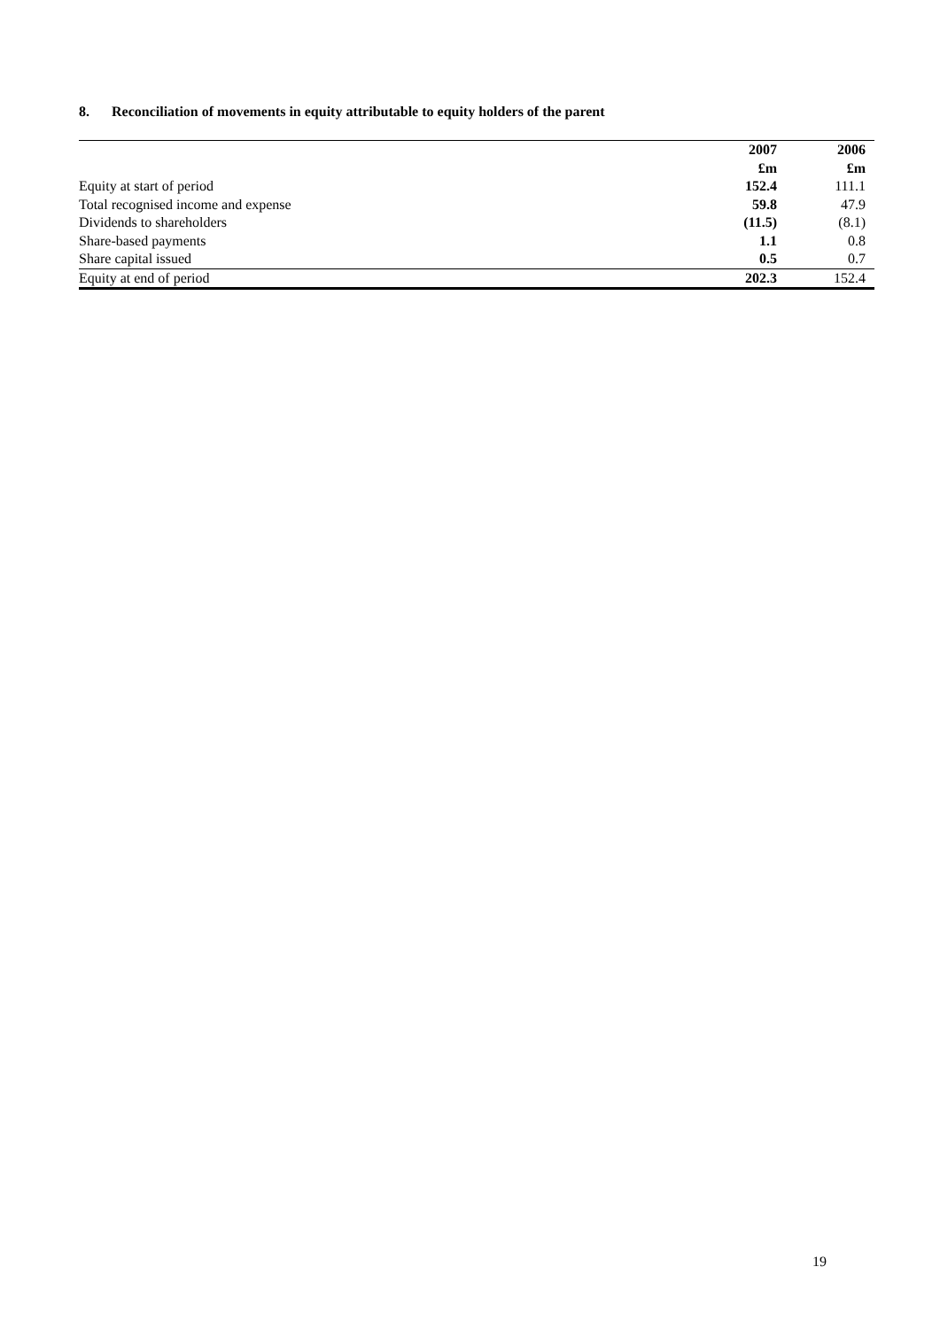8. Reconciliation of movements in equity attributable to equity holders of the parent
| | 2007 | 2006 |
| | £m | £m |
| Equity at start of period | 152.4 | 111.1 |
| Total recognised income and expense | 59.8 | 47.9 |
| Dividends to shareholders | (11.5) | (8.1) |
| Share-based payments | 1.1 | 0.8 |
| Share capital issued | 0.5 | 0.7 |
| Equity at end of period | 202.3 | 152.4 |
19